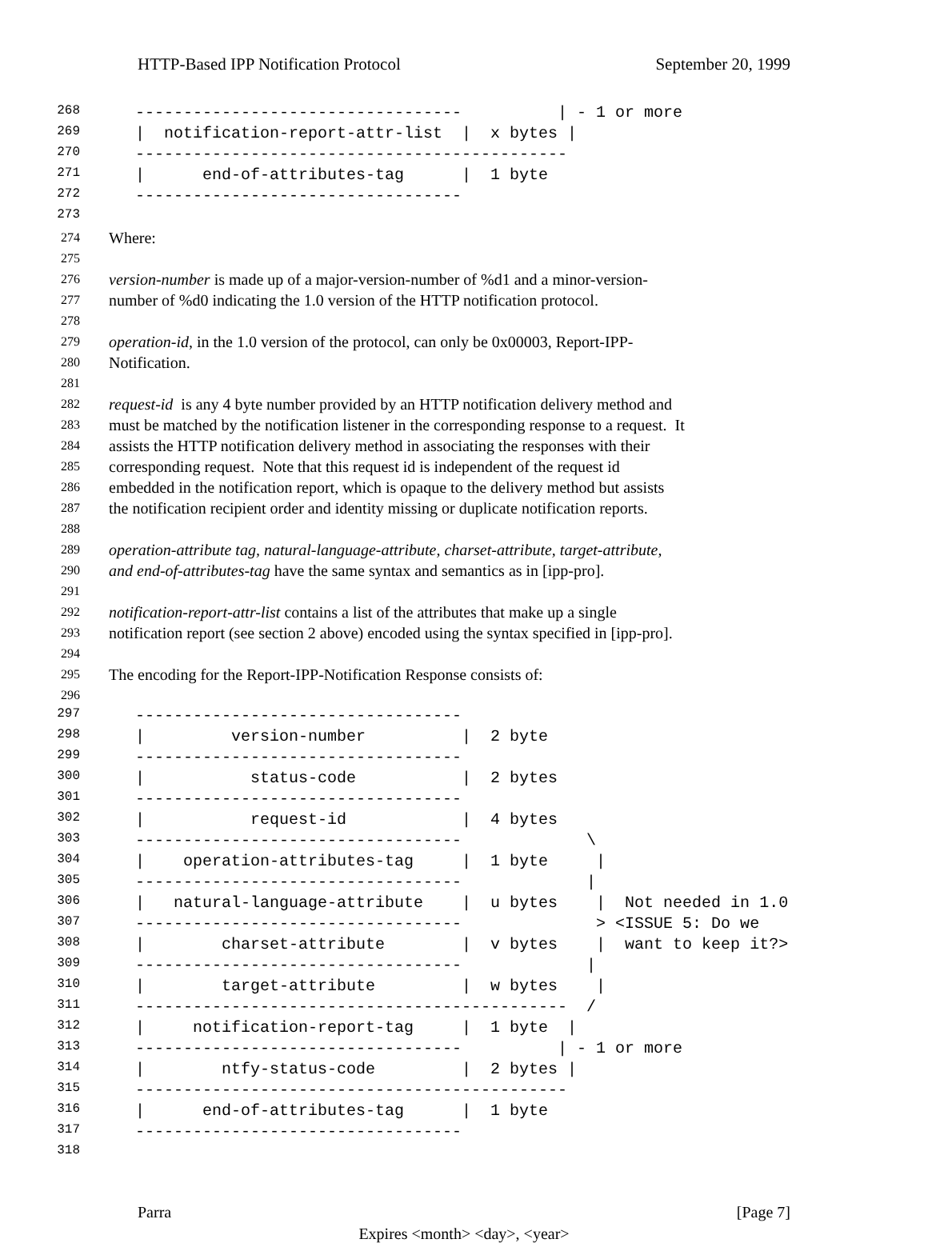HTTP-Based IPP Notification Protocol September 20, 1999
268 ---------------------------------- | - 1 or more
269 | notification-report-attr-list | x bytes |
270 ---------------------------------------------
271 | end-of-attributes-tag | 1 byte
272 ----------------------------------
273
274 Where:
275
276 version-number is made up of a major-version-number of %d1 and a minor-version-
277 number of %d0 indicating the 1.0 version of the HTTP notification protocol.
278
279 operation-id, in the 1.0 version of the protocol, can only be 0x00003, Report-IPP-
280 Notification.
281
282 request-id is any 4 byte number provided by an HTTP notification delivery method and
283 must be matched by the notification listener in the corresponding response to a request. It
284 assists the HTTP notification delivery method in associating the responses with their
285 corresponding request. Note that this request id is independent of the request id
286 embedded in the notification report, which is opaque to the delivery method but assists
287 the notification recipient order and identity missing or duplicate notification reports.
288
289 operation-attribute tag, natural-language-attribute, charset-attribute, target-attribute,
290 and end-of-attributes-tag have the same syntax and semantics as in [ipp-pro].
291
292 notification-report-attr-list contains a list of the attributes that make up a single
293 notification report (see section 2 above) encoded using the syntax specified in [ipp-pro].
294
295 The encoding for the Report-IPP-Notification Response consists of:
296
297 ----------------------------------
298 | version-number | 2 byte
299 ----------------------------------
300 | status-code | 2 bytes
301 ----------------------------------
302 | request-id | 4 bytes
303 ---------------------------------- \
304 | operation-attributes-tag | 1 byte |
305 ---------------------------------- |
306 | natural-language-attribute | u bytes | Not needed in 1.0
307 ---------------------------------- > <ISSUE 5: Do we
308 | charset-attribute | v bytes | want to keep it?>
309 ---------------------------------- |
310 | target-attribute | w bytes |
311 --------------------------------------------- /
312 | notification-report-tag | 1 byte |
313 ---------------------------------- | - 1 or more
314 | ntfy-status-code | 2 bytes |
315 ---------------------------------------------
316 | end-of-attributes-tag | 1 byte
317 ----------------------------------
318
Parra [Page 7]
Expires <month> <day>, <year>